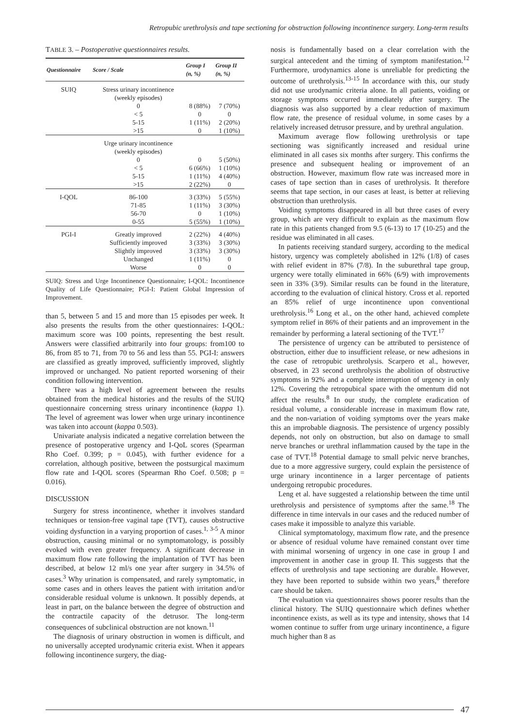Retropubic urethrolysis and tape sectioning for obstruction following incontinence surgery. Long-term results
TABLE 3. – Postoperative questionnaires results.
| Questionnaire | Score / Scale | Group I (n, %) | Group II (n, %) |
| --- | --- | --- | --- |
| SUIQ | Stress urinary incontinence (weekly episodes) | | |
| | 0 | 8 (88%) | 7 (70%) |
| | < 5 | 0 | 0 |
| | 5-15 | 1 (11%) | 2 (20%) |
| | >15 | 0 | 1 (10%) |
| | Urge urinary incontinence (weekly episodes) | | |
| | 0 | 0 | 5 (50%) |
| | < 5 | 6 (66%) | 1 (10%) |
| | 5-15 | 1 (11%) | 4 (40%) |
| | >15 | 2 (22%) | 0 |
| I-QOL | 86-100 | 3 (33%) | 5 (55%) |
| | 71-85 | 1 (11%) | 3 (30%) |
| | 56-70 | 0 | 1 (10%) |
| | 0-55 | 5 (55%) | 1 (10%) |
| PGI-I | Greatly improved | 2 (22%) | 4 (40%) |
| | Sufficiently improved | 3 (33%) | 3 (30%) |
| | Slightly improved | 3 (33%) | 3 (30%) |
| | Unchanged | 1 (11%) | 0 |
| | Worse | 0 | 0 |
SUIQ: Stress and Urge Incontinence Questionnaire; I-QOL: Incontinence Quality of Life Questionnaire; PGI-I: Patient Global Impression of Improvement.
than 5, between 5 and 15 and more than 15 episodes per week. It also presents the results from the other questionnaires: I-QOL: maximum score was 100 points, representing the best result. Answers were classified arbitrarily into four groups: from100 to 86, from 85 to 71, from 70 to 56 and less than 55. PGI-I: answers are classified as greatly improved, sufficiently improved, slightly improved or unchanged. No patient reported worsening of their condition following intervention.
There was a high level of agreement between the results obtained from the medical histories and the results of the SUIQ questionnaire concerning stress urinary incontinence (kappa 1). The level of agreement was lower when urge urinary incontinence was taken into account (kappa 0.503).
Univariate analysis indicated a negative correlation between the presence of postoperative urgency and I-QoL scores (Spearman Rho Coef. 0.399; p = 0.045), with further evidence for a correlation, although positive, between the postsurgical maximum flow rate and I-QOL scores (Spearman Rho Coef. 0.508; p = 0.016).
DISCUSSION
Surgery for stress incontinence, whether it involves standard techniques or tension-free vaginal tape (TVT), causes obstructive voiding dysfunction in a varying proportion of cases.<sup>1, 3-5</sup> A minor obstruction, causing minimal or no symptomatology, is possibly evoked with even greater frequency. A significant decrease in maximum flow rate following the implantation of TVT has been described, at below 12 ml/s one year after surgery in 34.5% of cases.<sup>3</sup> Why urination is compensated, and rarely symptomatic, in some cases and in others leaves the patient with irritation and/or considerable residual volume is unknown. It possibly depends, at least in part, on the balance between the degree of obstruction and the contractile capacity of the detrusor. The long-term consequences of subclinical obstruction are not known.<sup>11</sup>
The diagnosis of urinary obstruction in women is difficult, and no universally accepted urodynamic criteria exist. When it appears following incontinence surgery, the diag-
nosis is fundamentally based on a clear correlation with the surgical antecedent and the timing of symptom manifestation.<sup>12</sup> Furthermore, urodynamics alone is unreliable for predicting the outcome of urethrolysis.<sup>13-15</sup> In accordance with this, our study did not use urodynamic criteria alone. In all patients, voiding or storage symptoms occurred immediately after surgery. The diagnosis was also supported by a clear reduction of maximum flow rate, the presence of residual volume, in some cases by a relatively increased detrusor pressure, and by urethral angulation.
Maximum average flow following urethrolysis or tape sectioning was significantly increased and residual urine eliminated in all cases six months after surgery. This confirms the presence and subsequent healing or improvement of an obstruction. However, maximum flow rate was increased more in cases of tape section than in cases of urethrolysis. It therefore seems that tape section, in our cases at least, is better at relieving obstruction than urethrolysis.
Voiding symptoms disappeared in all but three cases of every group, which are very difficult to explain as the maximum flow rate in this patients changed from 9.5 (6-13) to 17 (10-25) and the residue was eliminated in all cases.
In patients receiving standard surgery, according to the medical history, urgency was completely abolished in 12% (1/8) of cases with relief evident in 87% (7/8). In the suburethral tape group, urgency were totally eliminated in 66% (6/9) with improvements seen in 33% (3/9). Similar results can be found in the literature, according to the evaluation of clinical history. Cross et al. reported an 85% relief of urge incontinence upon conventional urethrolysis.<sup>16</sup> Long et al., on the other hand, achieved complete symptom relief in 86% of their patients and an improvement in the remainder by performing a lateral sectioning of the TVT.<sup>17</sup>
The persistence of urgency can be attributed to persistence of obstruction, either due to insufficient release, or new adhesions in the case of retropubic urethrolysis. Scarpero et al., however, observed, in 23 second urethrolysis the abolition of obstructive symptoms in 92% and a complete interruption of urgency in only 12%. Covering the retropubical space with the omentum did not affect the results.<sup>8</sup> In our study, the complete eradication of residual volume, a considerable increase in maximum flow rate, and the non-variation of voiding symptoms over the years make this an improbable diagnosis. The persistence of urgency possibly depends, not only on obstruction, but also on damage to small nerve branches or urethral inflammation caused by the tape in the case of TVT.<sup>18</sup> Potential damage to small pelvic nerve branches, due to a more aggressive surgery, could explain the persistence of urge urinary incontinence in a larger percentage of patients undergoing retropubic procedures.
Leng et al. have suggested a relationship between the time until urethrolysis and persistence of symptoms after the same.<sup>18</sup> The difference in time intervals in our cases and the reduced number of cases make it impossible to analyze this variable.
Clinical symptomatology, maximum flow rate, and the presence or absence of residual volume have remained constant over time with minimal worsening of urgency in one case in group I and improvement in another case in group II. This suggests that the effects of urethrolysis and tape sectioning are durable. However, they have been reported to subside within two years,<sup>8</sup> therefore care should be taken.
The evaluation via questionnaires shows poorer results than the clinical history. The SUIQ questionnaire which defines whether incontinence exists, as well as its type and intensity, shows that 14 women continue to suffer from urge urinary incontinence, a figure much higher than 8 as
47